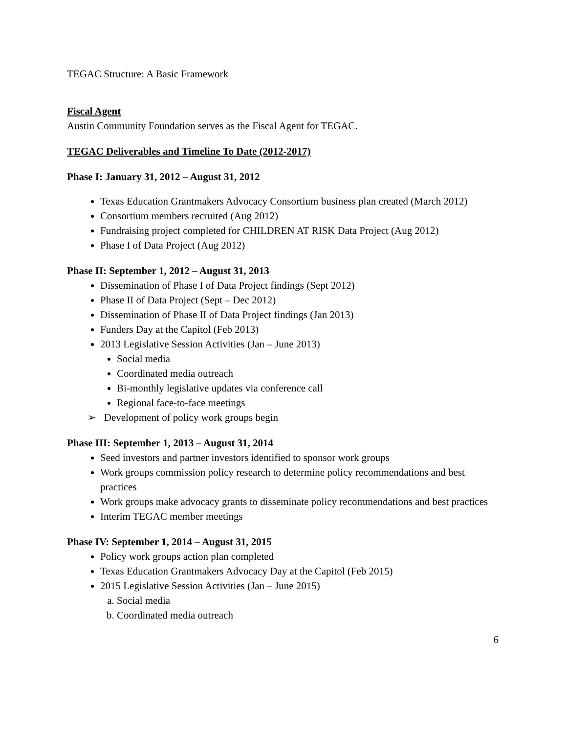TEGAC Structure: A Basic Framework
Fiscal Agent
Austin Community Foundation serves as the Fiscal Agent for TEGAC.
TEGAC Deliverables and Timeline To Date (2012-2017)
Phase I: January 31, 2012 – August 31, 2012
Texas Education Grantmakers Advocacy Consortium business plan created (March 2012)
Consortium members recruited (Aug 2012)
Fundraising project completed for CHILDREN AT RISK Data Project (Aug 2012)
Phase I of Data Project (Aug 2012)
Phase II: September 1, 2012 – August 31, 2013
Dissemination of Phase I of Data Project findings (Sept 2012)
Phase II of Data Project (Sept – Dec 2012)
Dissemination of Phase II of Data Project findings (Jan 2013)
Funders Day at the Capitol (Feb 2013)
2013 Legislative Session Activities (Jan – June 2013)
Social media
Coordinated media outreach
Bi-monthly legislative updates via conference call
Regional face-to-face meetings
➢ Development of policy work groups begin
Phase III: September 1, 2013 – August 31, 2014
Seed investors and partner investors identified to sponsor work groups
Work groups commission policy research to determine policy recommendations and best practices
Work groups make advocacy grants to disseminate policy recommendations and best practices
Interim TEGAC member meetings
Phase IV: September 1, 2014 – August 31, 2015
Policy work groups action plan completed
Texas Education Grantmakers Advocacy Day at the Capitol (Feb 2015)
2015 Legislative Session Activities (Jan – June 2015)
a. Social media
b. Coordinated media outreach
6